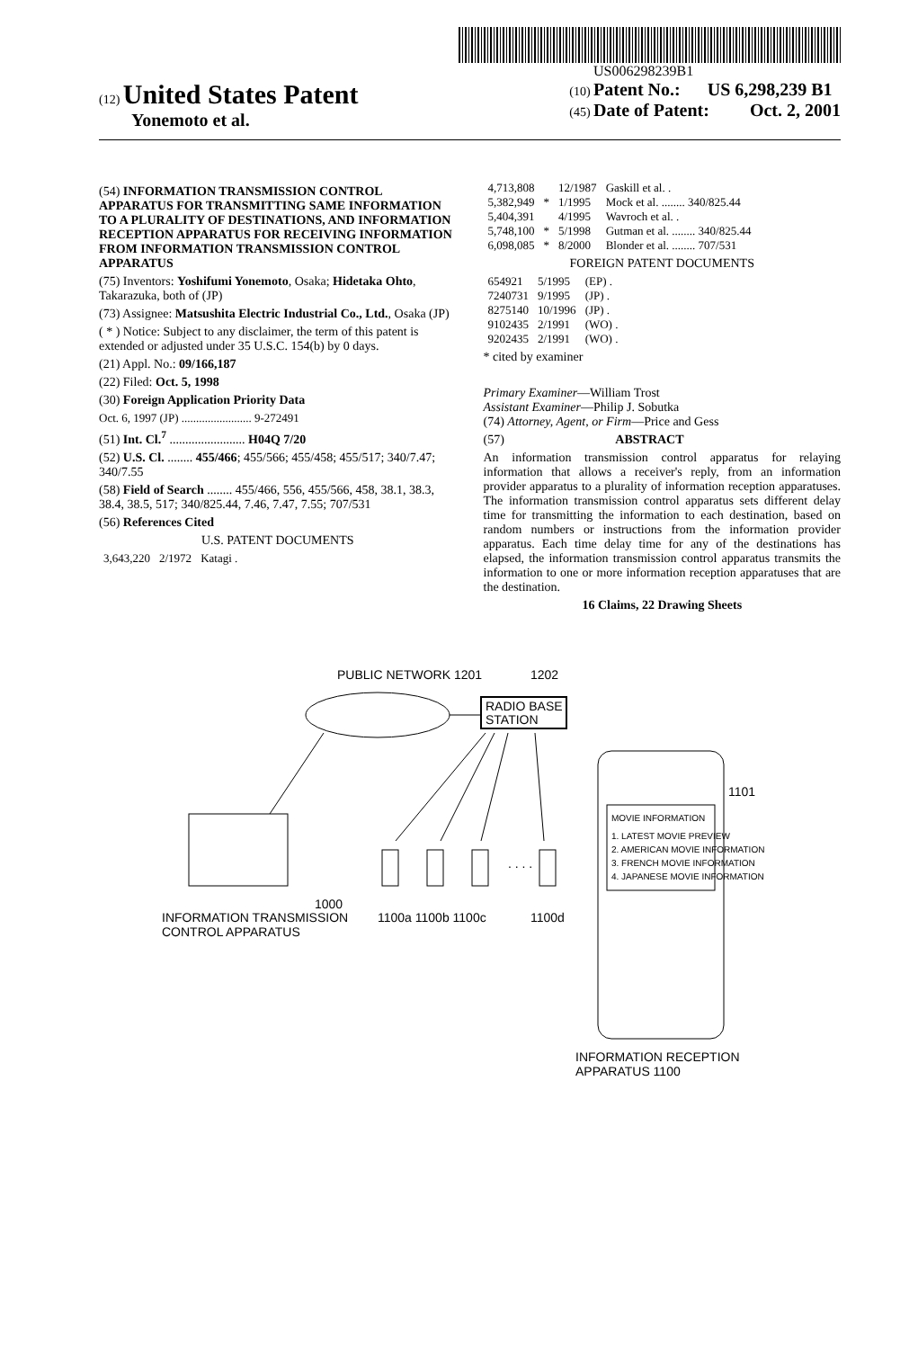US006298239B1
(12) United States Patent
Yonemoto et al.
(10) Patent No.: US 6,298,239 B1
(45) Date of Patent: Oct. 2, 2001
(54) INFORMATION TRANSMISSION CONTROL APPARATUS FOR TRANSMITTING SAME INFORMATION TO A PLURALITY OF DESTINATIONS, AND INFORMATION RECEPTION APPARATUS FOR RECEIVING INFORMATION FROM INFORMATION TRANSMISSION CONTROL APPARATUS
(75) Inventors: Yoshifumi Yonemoto, Osaka; Hidetaka Ohto, Takarazuka, both of (JP)
(73) Assignee: Matsushita Electric Industrial Co., Ltd., Osaka (JP)
( * ) Notice: Subject to any disclaimer, the term of this patent is extended or adjusted under 35 U.S.C. 154(b) by 0 days.
(21) Appl. No.: 09/166,187
(22) Filed: Oct. 5, 1998
(30) Foreign Application Priority Data
Oct. 6, 1997 (JP) ........................ 9-272491
(51) Int. Cl.<sup>7</sup> ........................ H04Q 7/20
(52) U.S. Cl. ........ 455/466; 455/566; 455/458; 455/517; 340/7.47; 340/7.55
(58) Field of Search ........ 455/466, 556, 455/566, 458, 38.1, 38.3, 38.4, 38.5, 517; 340/825.44, 7.46, 7.47, 7.55; 707/531
(56) References Cited
U.S. PATENT DOCUMENTS
| 3,643,220 | 2/1972 | Katagi . |
| 4,713,808 | | 12/1987 | Gaskill et al. . |
| 5,382,949 | * | 1/1995 | Mock et al. ........ 340/825.44 |
| 5,404,391 | | 4/1995 | Wavroch et al. . |
| 5,748,100 | * | 5/1998 | Gutman et al. ........ 340/825.44 |
| 6,098,085 | * | 8/2000 | Blonder et al. ........ 707/531 |
FOREIGN PATENT DOCUMENTS
| 654921 | 5/1995 | (EP) . |
| 7240731 | 9/1995 | (JP) . |
| 8275140 | 10/1996 | (JP) . |
| 9102435 | 2/1991 | (WO) . |
| 9202435 | 2/1991 | (WO) . |
* cited by examiner
Primary Examiner—William Trost
Assistant Examiner—Philip J. Sobutka
(74) Attorney, Agent, or Firm—Price and Gess
(57) ABSTRACT
An information transmission control apparatus for relaying information that allows a receiver's reply, from an information provider apparatus to a plurality of information reception apparatuses. The information transmission control apparatus sets different delay time for transmitting the information to each destination, based on random numbers or instructions from the information provider apparatus. Each time delay time for any of the destinations has elapsed, the information transmission control apparatus transmits the information to one or more information reception apparatuses that are the destination.
16 Claims, 22 Drawing Sheets
PUBLIC NETWORK 1201
1202
RADIO BASE
STATION
1000
INFORMATION TRANSMISSION
CONTROL APPARATUS
. . . .
1100a 1100b 1100c
1100d
1101
MOVIE INFORMATION
1. LATEST MOVIE PREVIEW
2. AMERICAN MOVIE INFORMATION
3. FRENCH MOVIE INFORMATION
4. JAPANESE MOVIE INFORMATION
INFORMATION RECEPTION
APPARATUS 1100